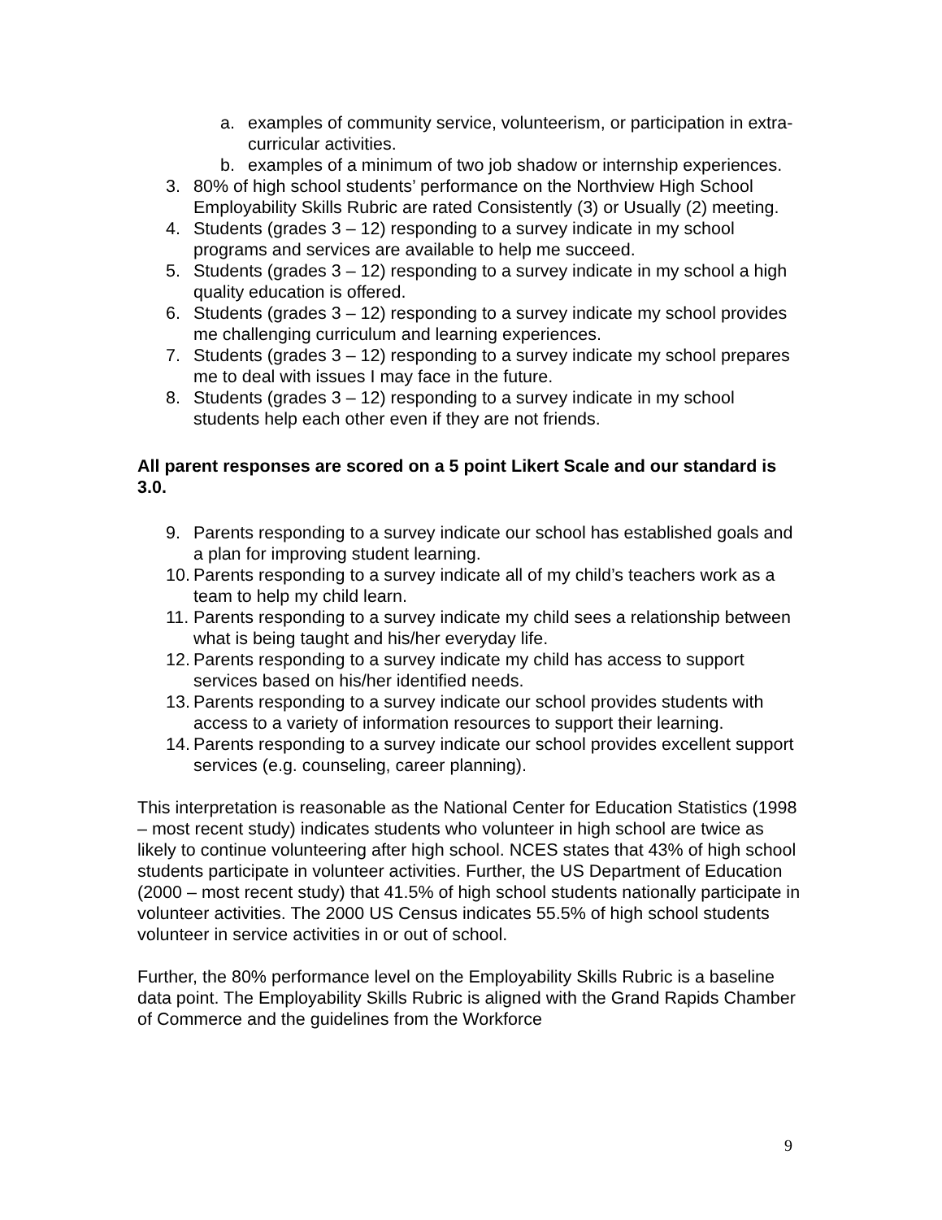a. examples of community service, volunteerism, or participation in extra-curricular activities.
b. examples of a minimum of two job shadow or internship experiences.
3. 80% of high school students’ performance on the Northview High School Employability Skills Rubric are rated Consistently (3) or Usually (2) meeting.
4. Students (grades 3 – 12) responding to a survey indicate in my school programs and services are available to help me succeed.
5. Students (grades 3 – 12) responding to a survey indicate in my school a high quality education is offered.
6. Students (grades 3 – 12) responding to a survey indicate my school provides me challenging curriculum and learning experiences.
7. Students (grades 3 – 12) responding to a survey indicate my school prepares me to deal with issues I may face in the future.
8. Students (grades 3 – 12) responding to a survey indicate in my school students help each other even if they are not friends.
All parent responses are scored on a 5 point Likert Scale and our standard is 3.0.
9. Parents responding to a survey indicate our school has established goals and a plan for improving student learning.
10. Parents responding to a survey indicate all of my child’s teachers work as a team to help my child learn.
11. Parents responding to a survey indicate my child sees a relationship between what is being taught and his/her everyday life.
12. Parents responding to a survey indicate my child has access to support services based on his/her identified needs.
13. Parents responding to a survey indicate our school provides students with access to a variety of information resources to support their learning.
14. Parents responding to a survey indicate our school provides excellent support services (e.g. counseling, career planning).
This interpretation is reasonable as the National Center for Education Statistics (1998 – most recent study) indicates students who volunteer in high school are twice as likely to continue volunteering after high school. NCES states that 43% of high school students participate in volunteer activities. Further, the US Department of Education (2000 – most recent study) that 41.5% of high school students nationally participate in volunteer activities. The 2000 US Census indicates 55.5% of high school students volunteer in service activities in or out of school.
Further, the 80% performance level on the Employability Skills Rubric is a baseline data point. The Employability Skills Rubric is aligned with the Grand Rapids Chamber of Commerce and the guidelines from the Workforce
9